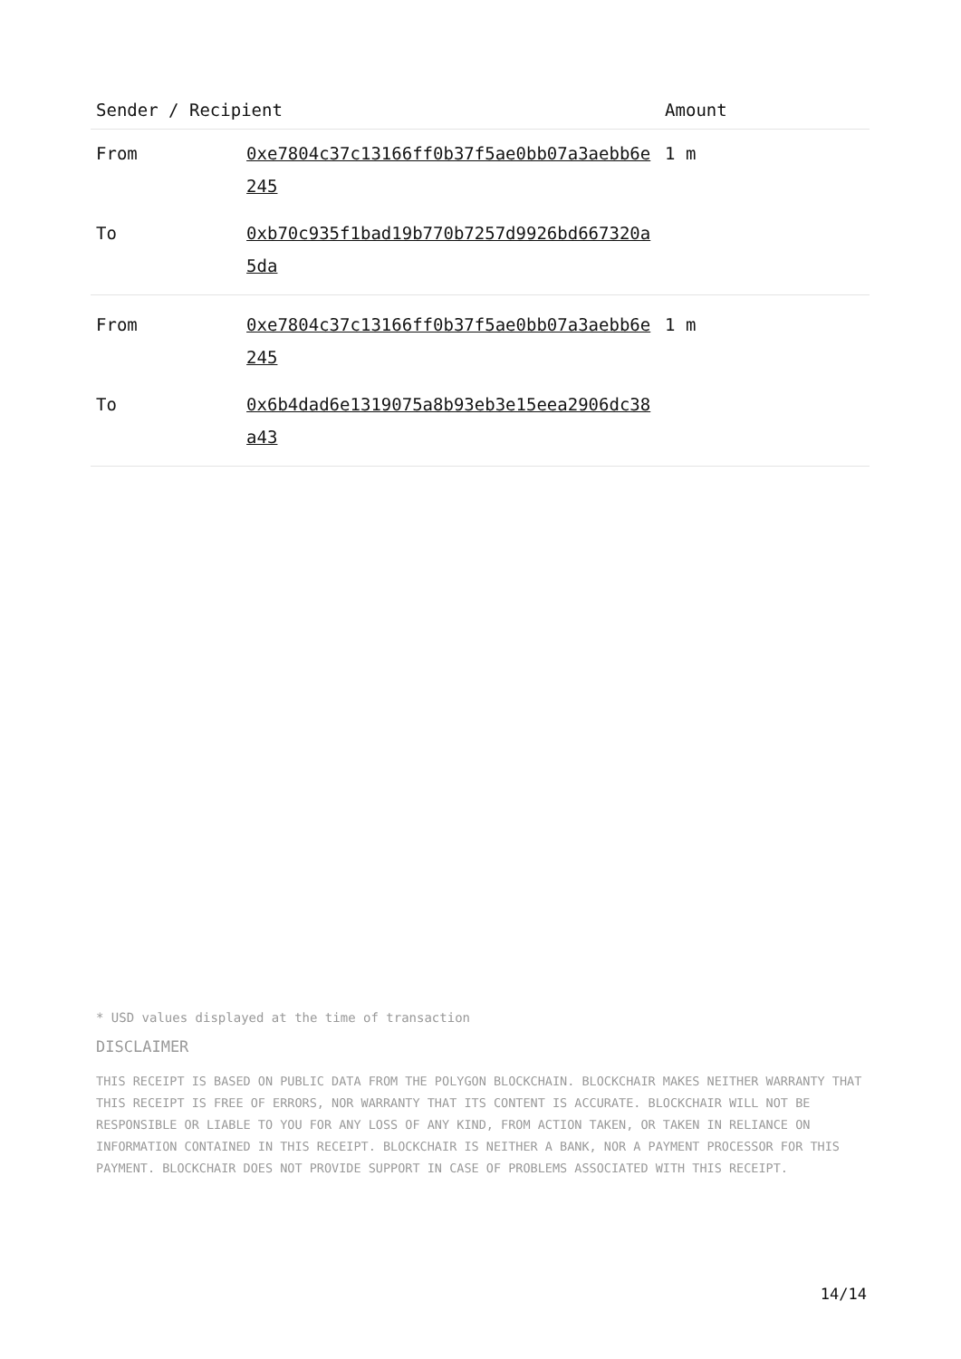| Sender / Recipient | | Amount |
| --- | --- | --- |
| From | 0xe7804c37c13166ff0b37f5ae0bb07a3aebb6e245 | 1 m |
| To | 0xb70c935f1bad19b770b7257d9926bd667320a5da | |
| From | 0xe7804c37c13166ff0b37f5ae0bb07a3aebb6e245 | 1 m |
| To | 0x6b4dad6e1319075a8b93eb3e15eea2906dc38a43 | |
* USD values displayed at the time of transaction
DISCLAIMER
THIS RECEIPT IS BASED ON PUBLIC DATA FROM THE POLYGON BLOCKCHAIN. BLOCKCHAIR MAKES NEITHER WARRANTY THAT THIS RECEIPT IS FREE OF ERRORS, NOR WARRANTY THAT ITS CONTENT IS ACCURATE. BLOCKCHAIR WILL NOT BE RESPONSIBLE OR LIABLE TO YOU FOR ANY LOSS OF ANY KIND, FROM ACTION TAKEN, OR TAKEN IN RELIANCE ON INFORMATION CONTAINED IN THIS RECEIPT. BLOCKCHAIR IS NEITHER A BANK, NOR A PAYMENT PROCESSOR FOR THIS PAYMENT. BLOCKCHAIR DOES NOT PROVIDE SUPPORT IN CASE OF PROBLEMS ASSOCIATED WITH THIS RECEIPT.
14/14